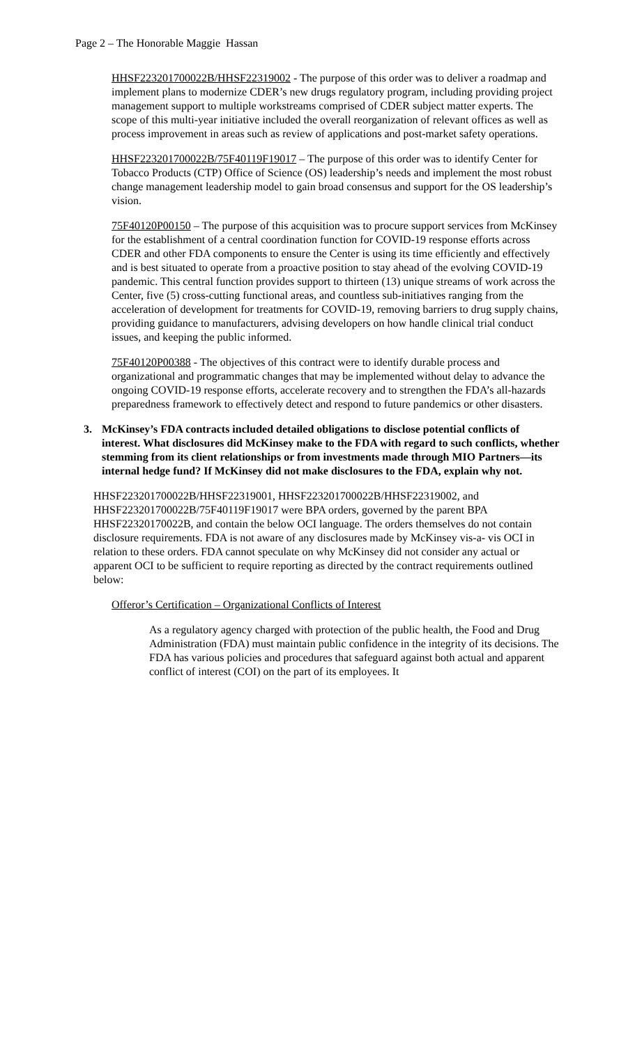Page 2 – The Honorable Maggie Hassan
HHSF223201700022B/HHSF22319002 - The purpose of this order was to deliver a roadmap and implement plans to modernize CDER’s new drugs regulatory program, including providing project management support to multiple workstreams comprised of CDER subject matter experts. The scope of this multi-year initiative included the overall reorganization of relevant offices as well as process improvement in areas such as review of applications and post-market safety operations.
HHSF223201700022B/75F40119F19017 – The purpose of this order was to identify Center for Tobacco Products (CTP) Office of Science (OS) leadership’s needs and implement the most robust change management leadership model to gain broad consensus and support for the OS leadership’s vision.
75F40120P00150 – The purpose of this acquisition was to procure support services from McKinsey for the establishment of a central coordination function for COVID-19 response efforts across CDER and other FDA components to ensure the Center is using its time efficiently and effectively and is best situated to operate from a proactive position to stay ahead of the evolving COVID-19 pandemic. This central function provides support to thirteen (13) unique streams of work across the Center, five (5) cross-cutting functional areas, and countless sub-initiatives ranging from the acceleration of development for treatments for COVID-19, removing barriers to drug supply chains, providing guidance to manufacturers, advising developers on how handle clinical trial conduct issues, and keeping the public informed.
75F40120P00388 - The objectives of this contract were to identify durable process and organizational and programmatic changes that may be implemented without delay to advance the ongoing COVID-19 response efforts, accelerate recovery and to strengthen the FDA’s all-hazards preparedness framework to effectively detect and respond to future pandemics or other disasters.
3. McKinsey’s FDA contracts included detailed obligations to disclose potential conflicts of interest. What disclosures did McKinsey make to the FDA with regard to such conflicts, whether stemming from its client relationships or from investments made through MIO Partners—its internal hedge fund? If McKinsey did not make disclosures to the FDA, explain why not.
HHSF223201700022B/HHSF22319001, HHSF223201700022B/HHSF22319002, and HHSF223201700022B/75F40119F19017 were BPA orders, governed by the parent BPA HHSF22320170022B, and contain the below OCI language. The orders themselves do not contain disclosure requirements. FDA is not aware of any disclosures made by McKinsey vis-a- vis OCI in relation to these orders. FDA cannot speculate on why McKinsey did not consider any actual or apparent OCI to be sufficient to require reporting as directed by the contract requirements outlined below:
Offeror’s Certification – Organizational Conflicts of Interest
As a regulatory agency charged with protection of the public health, the Food and Drug Administration (FDA) must maintain public confidence in the integrity of its decisions. The FDA has various policies and procedures that safeguard against both actual and apparent conflict of interest (COI) on the part of its employees. It